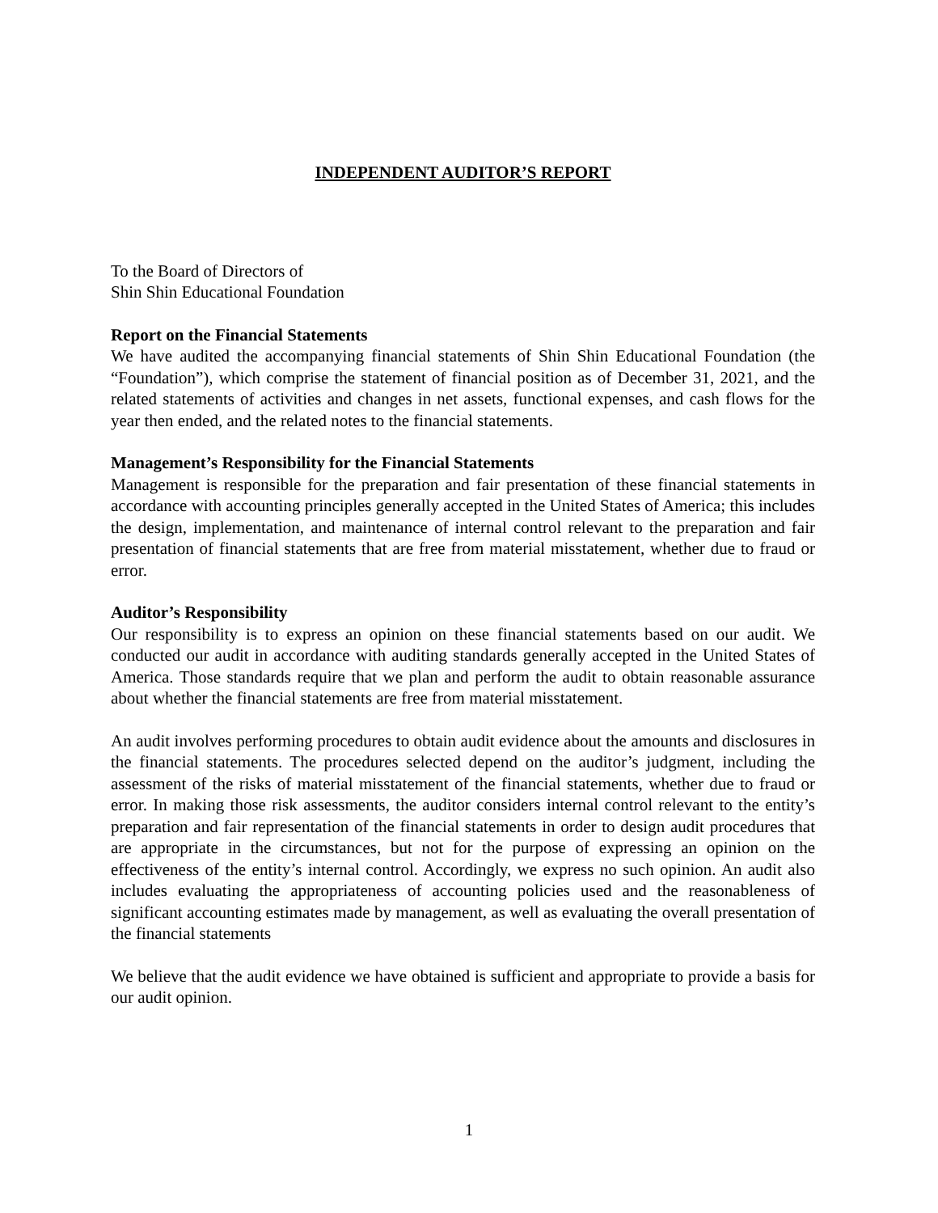INDEPENDENT AUDITOR’S REPORT
To the Board of Directors of
Shin Shin Educational Foundation
Report on the Financial Statements
We have audited the accompanying financial statements of Shin Shin Educational Foundation (the “Foundation”), which comprise the statement of financial position as of December 31, 2021, and the related statements of activities and changes in net assets, functional expenses, and cash flows for the year then ended, and the related notes to the financial statements.
Management’s Responsibility for the Financial Statements
Management is responsible for the preparation and fair presentation of these financial statements in accordance with accounting principles generally accepted in the United States of America; this includes the design, implementation, and maintenance of internal control relevant to the preparation and fair presentation of financial statements that are free from material misstatement, whether due to fraud or error.
Auditor’s Responsibility
Our responsibility is to express an opinion on these financial statements based on our audit. We conducted our audit in accordance with auditing standards generally accepted in the United States of America. Those standards require that we plan and perform the audit to obtain reasonable assurance about whether the financial statements are free from material misstatement.
An audit involves performing procedures to obtain audit evidence about the amounts and disclosures in the financial statements. The procedures selected depend on the auditor’s judgment, including the assessment of the risks of material misstatement of the financial statements, whether due to fraud or error. In making those risk assessments, the auditor considers internal control relevant to the entity’s preparation and fair representation of the financial statements in order to design audit procedures that are appropriate in the circumstances, but not for the purpose of expressing an opinion on the effectiveness of the entity’s internal control. Accordingly, we express no such opinion. An audit also includes evaluating the appropriateness of accounting policies used and the reasonableness of significant accounting estimates made by management, as well as evaluating the overall presentation of the financial statements
We believe that the audit evidence we have obtained is sufficient and appropriate to provide a basis for our audit opinion.
1